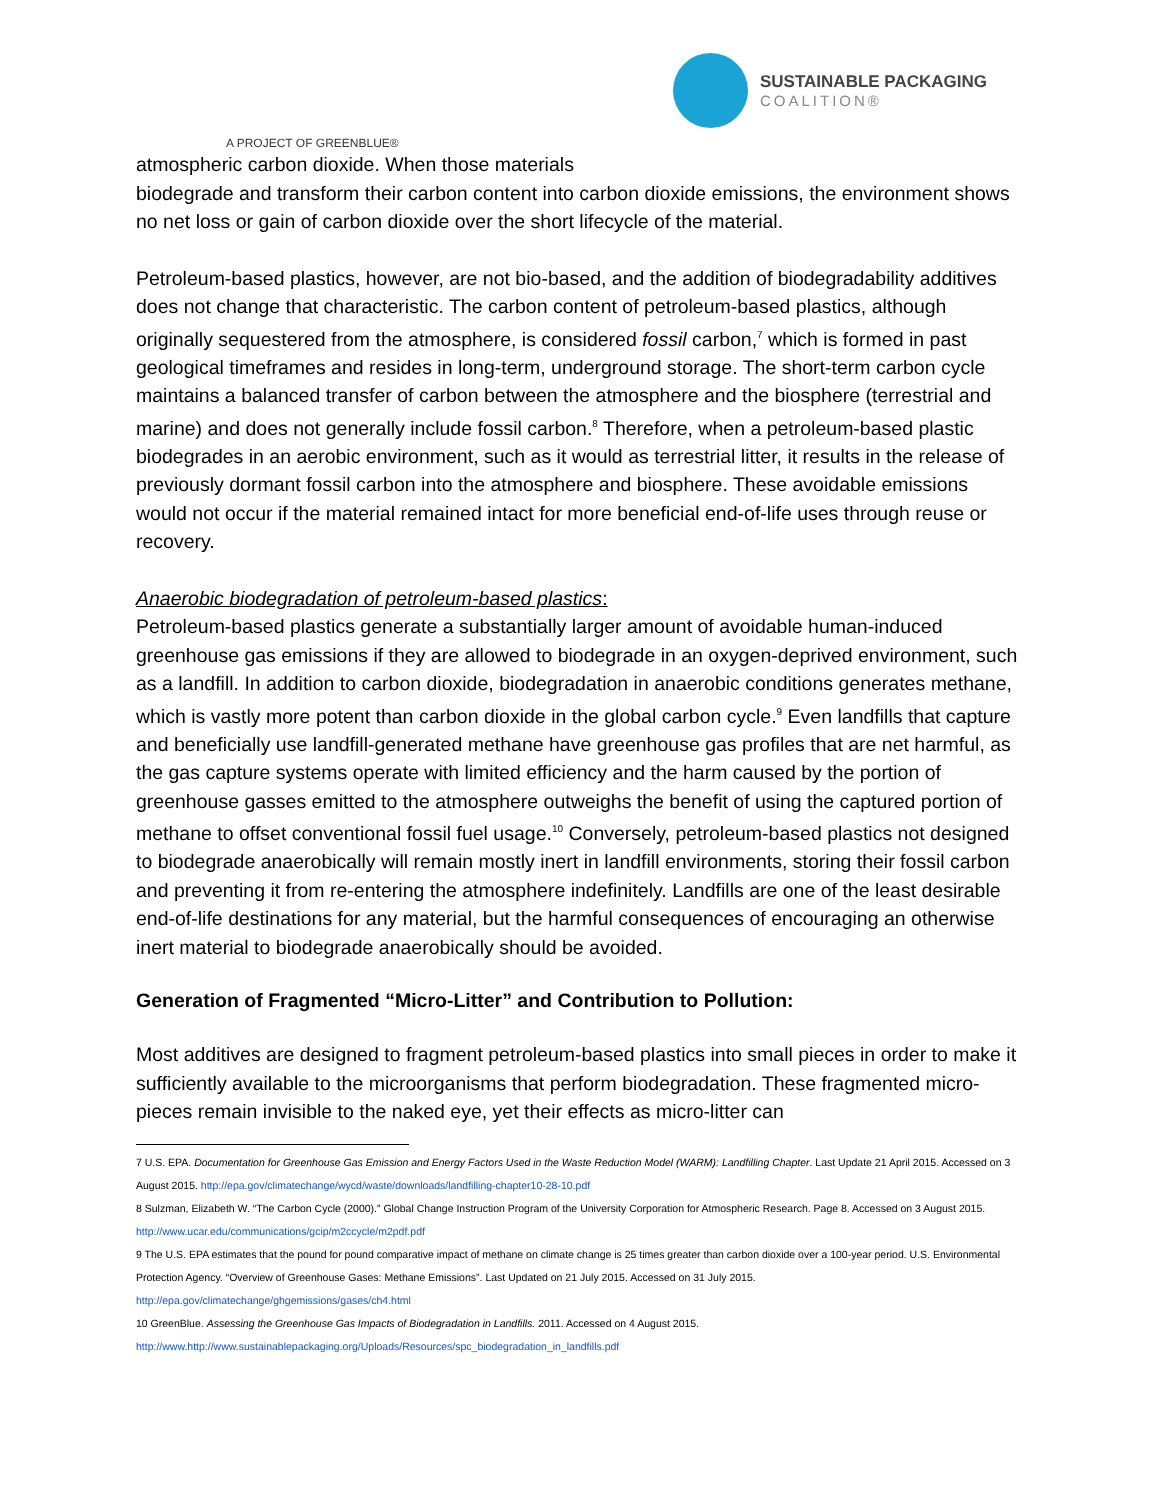SUSTAINABLE PACKAGING
COALITION®
A PROJECT OF GREENBLUE®
atmospheric carbon dioxide. When those materials
biodegrade and transform their carbon content into carbon dioxide emissions, the environment shows no net loss or gain of carbon dioxide over the short lifecycle of the material.
Petroleum-based plastics, however, are not bio-based, and the addition of biodegradability additives does not change that characteristic. The carbon content of petroleum-based plastics, although originally sequestered from the atmosphere, is considered fossil carbon,<sup>7</sup> which is formed in past geological timeframes and resides in long-term, underground storage. The short-term carbon cycle maintains a balanced transfer of carbon between the atmosphere and the biosphere (terrestrial and marine) and does not generally include fossil carbon.<sup>8</sup> Therefore, when a petroleum-based plastic biodegrades in an aerobic environment, such as it would as terrestrial litter, it results in the release of previously dormant fossil carbon into the atmosphere and biosphere. These avoidable emissions would not occur if the material remained intact for more beneficial end-of-life uses through reuse or recovery.
Anaerobic biodegradation of petroleum-based plastics:
Petroleum-based plastics generate a substantially larger amount of avoidable human-induced greenhouse gas emissions if they are allowed to biodegrade in an oxygen-deprived environment, such as a landfill. In addition to carbon dioxide, biodegradation in anaerobic conditions generates methane, which is vastly more potent than carbon dioxide in the global carbon cycle.<sup>9</sup> Even landfills that capture and beneficially use landfill-generated methane have greenhouse gas profiles that are net harmful, as the gas capture systems operate with limited efficiency and the harm caused by the portion of greenhouse gasses emitted to the atmosphere outweighs the benefit of using the captured portion of methane to offset conventional fossil fuel usage.<sup>10</sup> Conversely, petroleum-based plastics not designed to biodegrade anaerobically will remain mostly inert in landfill environments, storing their fossil carbon and preventing it from re-entering the atmosphere indefinitely. Landfills are one of the least desirable end-of-life destinations for any material, but the harmful consequences of encouraging an otherwise inert material to biodegrade anaerobically should be avoided.
Generation of Fragmented “Micro-Litter” and Contribution to Pollution:
Most additives are designed to fragment petroleum-based plastics into small pieces in order to make it sufficiently available to the microorganisms that perform biodegradation. These fragmented micro-pieces remain invisible to the naked eye, yet their effects as micro-litter can
7 U.S. EPA. Documentation for Greenhouse Gas Emission and Energy Factors Used in the Waste Reduction Model (WARM): Landfilling Chapter. Last Update 21 April 2015. Accessed on 3 August 2015. http://epa.gov/climatechange/wycd/waste/downloads/landfilling-chapter10-28-10.pdf
8 Sulzman, Elizabeth W. “The Carbon Cycle (2000).” Global Change Instruction Program of the University Corporation for Atmospheric Research. Page 8. Accessed on 3 August 2015. http://www.ucar.edu/communications/gcip/m2ccycle/m2pdf.pdf
9 The U.S. EPA estimates that the pound for pound comparative impact of methane on climate change is 25 times greater than carbon dioxide over a 100-year period. U.S. Environmental Protection Agency. “Overview of Greenhouse Gases: Methane Emissions”. Last Updated on 21 July 2015. Accessed on 31 July 2015. http://epa.gov/climatechange/ghgemissions/gases/ch4.html
10 GreenBlue. Assessing the Greenhouse Gas Impacts of Biodegradation in Landfills. 2011. Accessed on 4 August 2015. http://www.http://www.sustainablepackaging.org/Uploads/Resources/spc_biodegradation_in_landfills.pdf